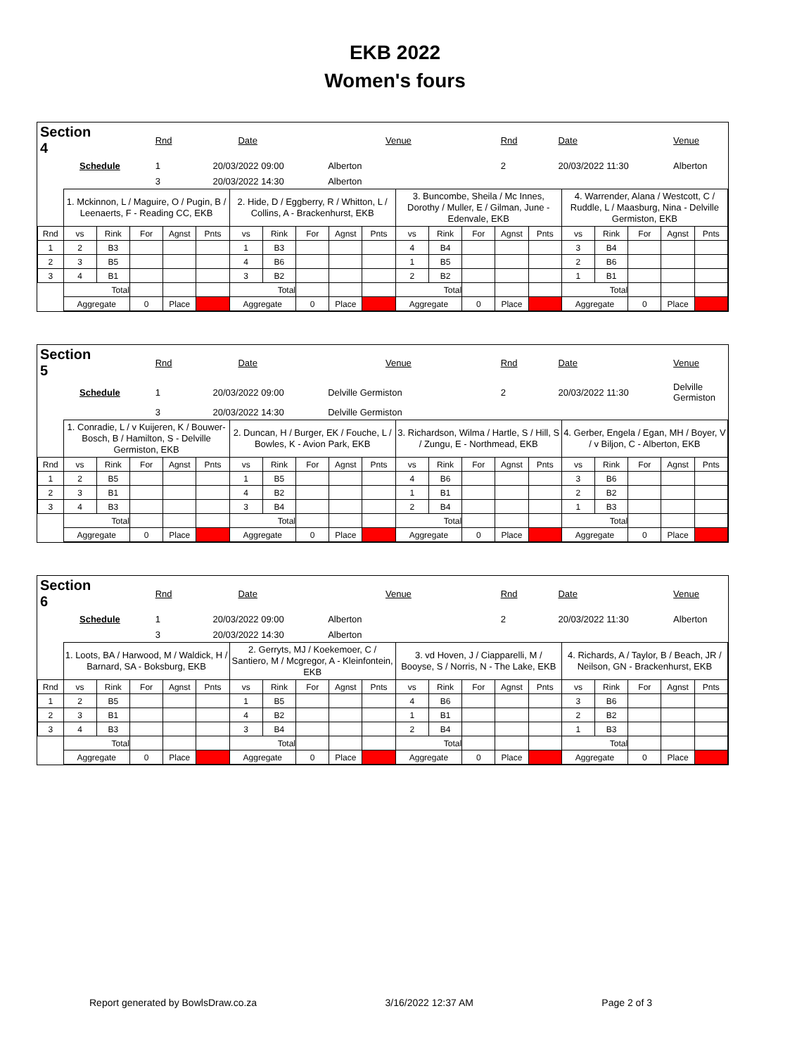EKB 2022
Women's fours
| Section 4 | | Rnd | Date | | Venue | | Rnd | Date | | Venue |
| Schedule | | 1 | 20/03/2022 09:00 | Alberton | | | 2 | 20/03/2022 11:30 | | Alberton |
| | | 3 | 20/03/2022 14:30 | Alberton | | | | | | |
| | 1. Mckinnon, L / Maguire, O / Pugin, B / Leenaerts, F - Reading CC, EKB | | | | | 2. Hide, D / Eggberry, R / Whitton, L / Collins, A - Brackenhurst, EKB | | | | | 3. Buncombe, Sheila / Mc Innes, Dorothy / Muller, E / Gilman, June - Edenvale, EKB | | | | | 4. Warrender, Alana / Westcott, C / Ruddle, L / Maasburg, Nina - Delville Germiston, EKB | | | | |
| Rnd | vs | Rink | For | Agnst | Pnts | vs | Rink | For | Agnst | Pnts | vs | Rink | For | Agnst | Pnts | vs | Rink | For | Agnst | Pnts |
| 1 | 2 | B3 | | | | 1 | B3 | | | | 4 | B4 | | | | 3 | B4 | | | |
| 2 | 3 | B5 | | | | 4 | B6 | | | | 1 | B5 | | | | 2 | B6 | | | |
| 3 | 4 | B1 | | | | 3 | B2 | | | | 2 | B2 | | | | 1 | B1 | | | |
| | Total | | | | | Total | | | | | Total | | | | | Total | | | | |
| | Aggregate | | 0 | Place | | Aggregate | | 0 | Place | | Aggregate | | 0 | Place | | Aggregate | | 0 | Place | |
| Section 5 | | Rnd | Date | | Venue | | Rnd | Date | | Venue |
| Schedule | | 1 | 20/03/2022 09:00 | Delville Germiston | | | 2 | 20/03/2022 11:30 | | Delville Germiston |
| | | 3 | 20/03/2022 14:30 | Delville Germiston | | | | | | |
| | 1. Conradie, L / v Kuijeren, K / Bouwer-Bosch, B / Hamilton, S - Delville Germiston, EKB | | | | | 2. Duncan, H / Burger, EK / Fouche, L / Bowles, K - Avion Park, EKB | | | | | 3. Richardson, Wilma / Hartle, S / Hill, S / Zungu, E - Northmead, EKB | | | | | 4. Gerber, Engela / Egan, MH / Boyer, V / v Biljon, C - Alberton, EKB | | | | |
| Rnd | vs | Rink | For | Agnst | Pnts | vs | Rink | For | Agnst | Pnts | vs | Rink | For | Agnst | Pnts | vs | Rink | For | Agnst | Pnts |
| 1 | 2 | B5 | | | | 1 | B5 | | | | 4 | B6 | | | | 3 | B6 | | | |
| 2 | 3 | B1 | | | | 4 | B2 | | | | 1 | B1 | | | | 2 | B2 | | | |
| 3 | 4 | B3 | | | | 3 | B4 | | | | 2 | B4 | | | | 1 | B3 | | | |
| | Total | | | | | Total | | | | | Total | | | | | Total | | | | |
| | Aggregate | | 0 | Place | | Aggregate | | 0 | Place | | Aggregate | | 0 | Place | | Aggregate | | 0 | Place | |
| Section 6 | | Rnd | Date | | Venue | | Rnd | Date | | Venue |
| Schedule | | 1 | 20/03/2022 09:00 | Alberton | | | 2 | 20/03/2022 11:30 | | Alberton |
| | | 3 | 20/03/2022 14:30 | Alberton | | | | | | |
| | 1. Loots, BA / Harwood, M / Waldick, H / Barnard, SA - Boksburg, EKB | | | | | 2. Gerryts, MJ / Koekemoer, C / Santiero, M / Mcgregor, A - Kleinfontein, EKB | | | | | 3. vd Hoven, J / Ciapparelli, M / Booyse, S / Norris, N - The Lake, EKB | | | | | 4. Richards, A / Taylor, B / Beach, JR / Neilson, GN - Brackenhurst, EKB | | | | |
| Rnd | vs | Rink | For | Agnst | Pnts | vs | Rink | For | Agnst | Pnts | vs | Rink | For | Agnst | Pnts | vs | Rink | For | Agnst | Pnts |
| 1 | 2 | B5 | | | | 1 | B5 | | | | 4 | B6 | | | | 3 | B6 | | | |
| 2 | 3 | B1 | | | | 4 | B2 | | | | 1 | B1 | | | | 2 | B2 | | | |
| 3 | 4 | B3 | | | | 3 | B4 | | | | 2 | B4 | | | | 1 | B3 | | | |
| | Total | | | | | Total | | | | | Total | | | | | Total | | | | |
| | Aggregate | | 0 | Place | | Aggregate | | 0 | Place | | Aggregate | | 0 | Place | | Aggregate | | 0 | Place | |
Report generated by BowlsDraw.co.za 3/16/2022 12:37 AM Page 2 of 3